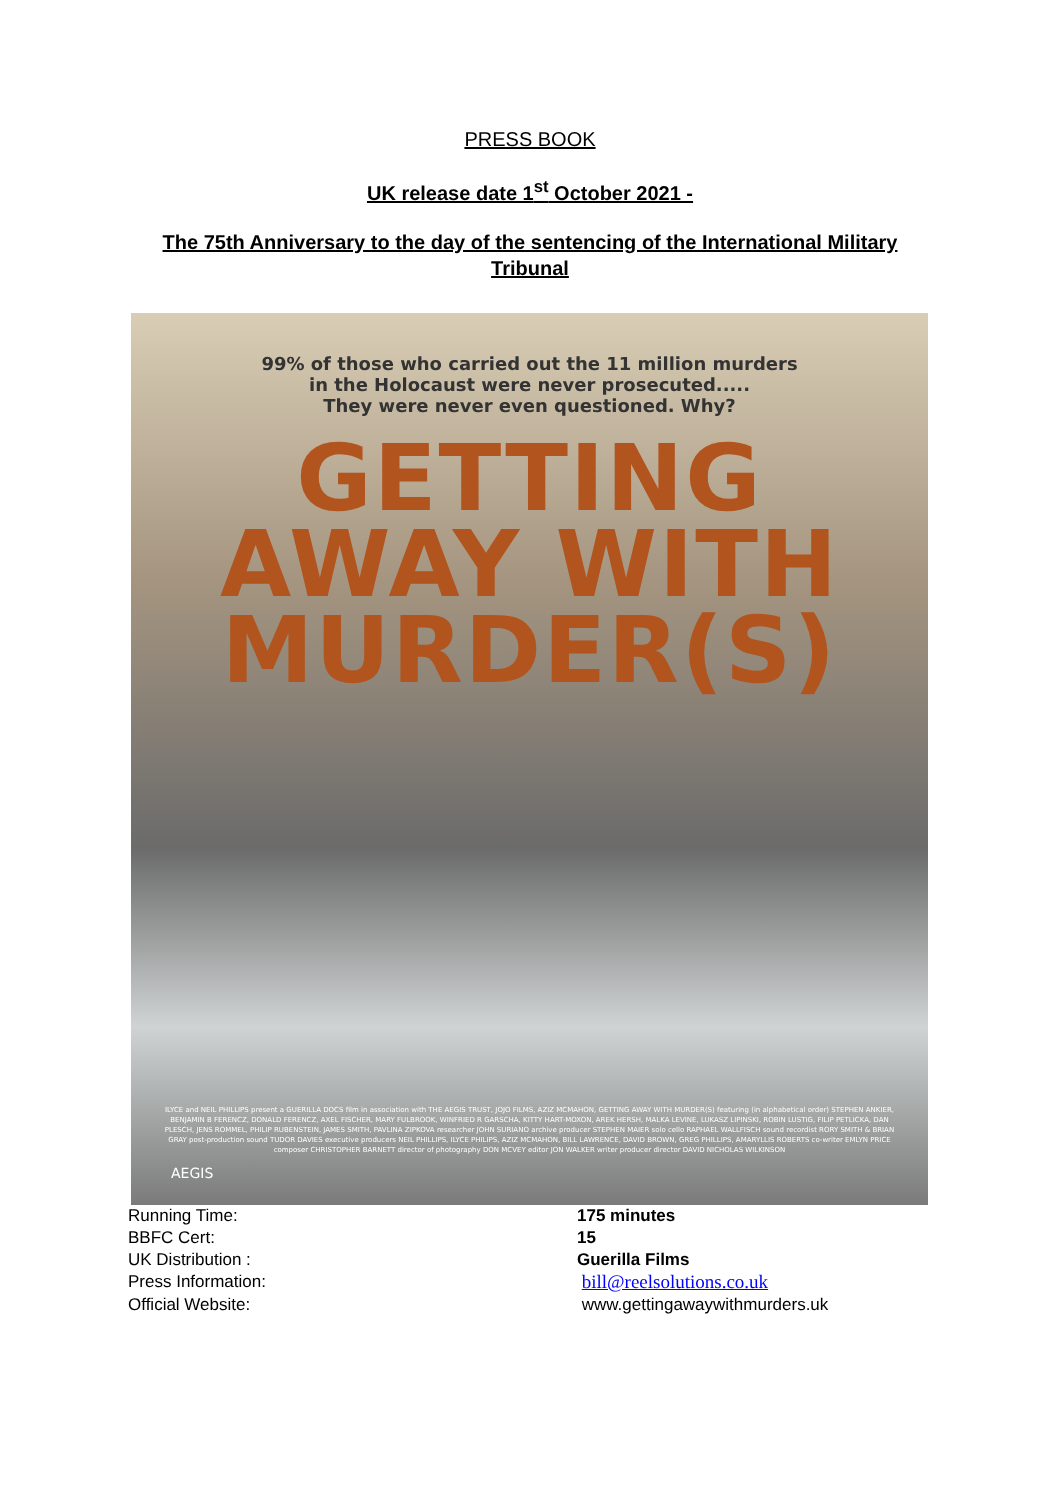PRESS BOOK
UK release date 1<sup>st</sup> October 2021 -
The 75th Anniversary to the day of the sentencing of the International Military Tribunal
99% of those who carried out the 11 million murders
in the Holocaust were never prosecuted.....
They were never even questioned. Why?
GETTING
AWAY WITH
MURDER(S)
ILYCE and NEIL PHILLIPS present a GUERILLA DOCS film in association with THE AEGIS TRUST, JOJO FILMS, AZIZ MCMAHON, GETTING AWAY WITH MURDER(S) featuring (in alphabetical order) STEPHEN ANKIER, BENJAMIN B FERENCZ, DONALD FERENCZ, AXEL FISCHER, MARY FULBROOK, WINFRIED R GARSCHA, KITTY HART-MOXON, AREK HERSH, MALKA LEVINE, LUKASZ LIPINSKI, ROBIN LUSTIG, FILIP PETLICKA, DAN PLESCH, JENS ROMMEL, PHILIP RUBENSTEIN, JAMES SMITH, PAVLINA ZIPKOVA researcher JOHN SURIANO archive producer STEPHEN MAIER solo cello RAPHAEL WALLFISCH sound recordist RORY SMITH & BRIAN GRAY post-production sound TUDOR DAVIES executive producers NEIL PHILLIPS, ILYCE PHILIPS, AZIZ MCMAHON, BILL LAWRENCE, DAVID BROWN, GREG PHILLIPS, AMARYLLIS ROBERTS co-writer EMLYN PRICE composer CHRISTOPHER BARNETT director of photography DON MCVEY editor JON WALKER writer producer director DAVID NICHOLAS WILKINSON
AEGIS
| Running Time: | 175 minutes |
| BBFC Cert: | 15 |
| UK Distribution : | Guerilla Films |
| Press Information: | bill@reelsolutions.co.uk |
| Official Website: | www.gettingawaywithmurders.uk |